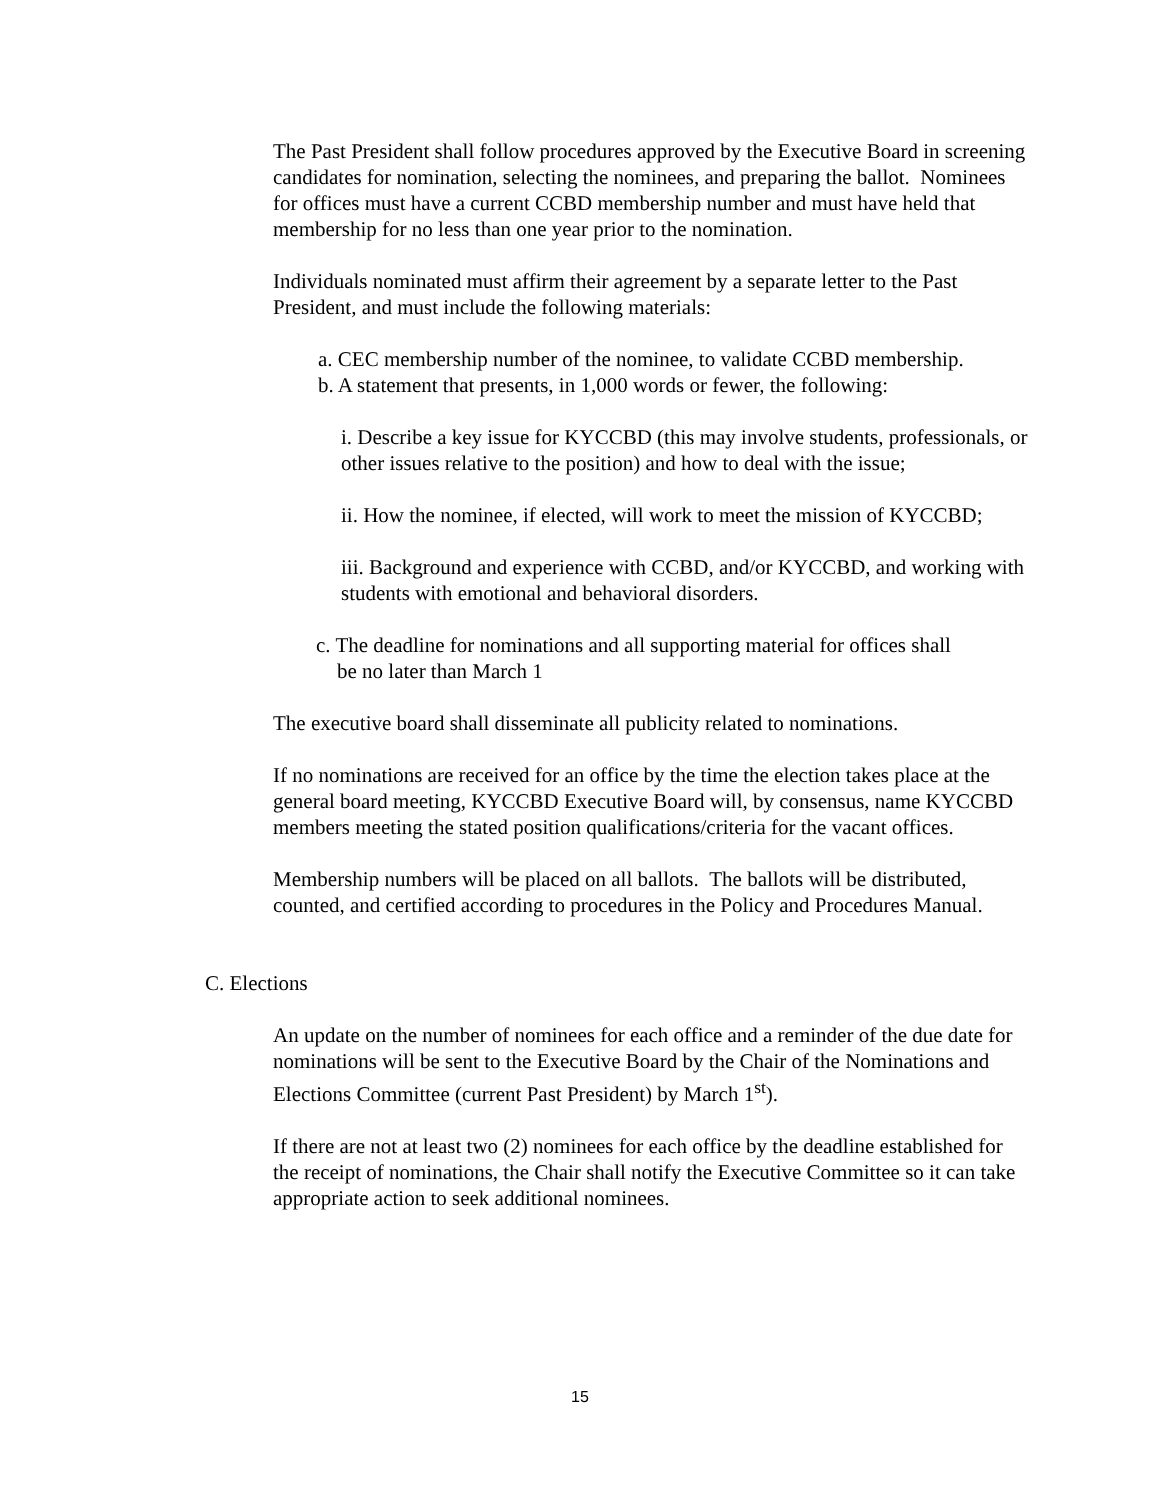The Past President shall follow procedures approved by the Executive Board in screening candidates for nomination, selecting the nominees, and preparing the ballot. Nominees for offices must have a current CCBD membership number and must have held that membership for no less than one year prior to the nomination.
Individuals nominated must affirm their agreement by a separate letter to the Past President, and must include the following materials:
a. CEC membership number of the nominee, to validate CCBD membership.
b. A statement that presents, in 1,000 words or fewer, the following:
i. Describe a key issue for KYCCBD (this may involve students, professionals, or other issues relative to the position) and how to deal with the issue;
ii. How the nominee, if elected, will work to meet the mission of KYCCBD;
iii. Background and experience with CCBD, and/or KYCCBD, and working with students with emotional and behavioral disorders.
c. The deadline for nominations and all supporting material for offices shall
be no later than March 1
The executive board shall disseminate all publicity related to nominations.
If no nominations are received for an office by the time the election takes place at the general board meeting, KYCCBD Executive Board will, by consensus, name KYCCBD members meeting the stated position qualifications/criteria for the vacant offices.
Membership numbers will be placed on all ballots. The ballots will be distributed, counted, and certified according to procedures in the Policy and Procedures Manual.
C. Elections
An update on the number of nominees for each office and a reminder of the due date for nominations will be sent to the Executive Board by the Chair of the Nominations and Elections Committee (current Past President) by March 1<sup>st</sup>).
If there are not at least two (2) nominees for each office by the deadline established for the receipt of nominations, the Chair shall notify the Executive Committee so it can take appropriate action to seek additional nominees.
15